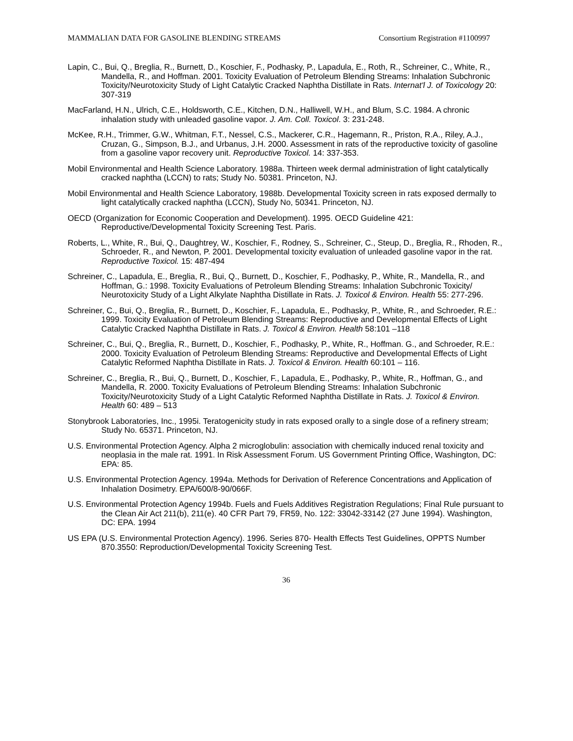MAMMALIAN DATA FOR GASOLINE BLENDING STREAMS Consortium Registration #1100997
Lapin, C., Bui, Q., Breglia, R., Burnett, D., Koschier, F., Podhasky, P., Lapadula, E., Roth, R., Schreiner, C., White, R., Mandella, R., and Hoffman. 2001. Toxicity Evaluation of Petroleum Blending Streams: Inhalation Subchronic Toxicity/Neurotoxicity Study of Light Catalytic Cracked Naphtha Distillate in Rats. Internat'l J. of Toxicology 20: 307-319
MacFarland, H.N., Ulrich, C.E., Holdsworth, C.E., Kitchen, D.N., Halliwell, W.H., and Blum, S.C. 1984. A chronic inhalation study with unleaded gasoline vapor. J. Am. Coll. Toxicol. 3: 231-248.
McKee, R.H., Trimmer, G.W., Whitman, F.T., Nessel, C.S., Mackerer, C.R., Hagemann, R., Priston, R.A., Riley, A.J., Cruzan, G., Simpson, B.J., and Urbanus, J.H. 2000. Assessment in rats of the reproductive toxicity of gasoline from a gasoline vapor recovery unit. Reproductive Toxicol. 14: 337-353.
Mobil Environmental and Health Science Laboratory. 1988a. Thirteen week dermal administration of light catalytically cracked naphtha (LCCN) to rats; Study No. 50381. Princeton, NJ.
Mobil Environmental and Health Science Laboratory, 1988b. Developmental Toxicity screen in rats exposed dermally to light catalytically cracked naphtha (LCCN), Study No, 50341. Princeton, NJ.
OECD (Organization for Economic Cooperation and Development). 1995. OECD Guideline 421: Reproductive/Developmental Toxicity Screening Test. Paris.
Roberts, L., White, R., Bui, Q., Daughtrey, W., Koschier, F., Rodney, S., Schreiner, C., Steup, D., Breglia, R., Rhoden, R., Schroeder, R., and Newton, P. 2001. Developmental toxicity evaluation of unleaded gasoline vapor in the rat. Reproductive Toxicol. 15: 487-494
Schreiner, C., Lapadula, E., Breglia, R., Bui, Q., Burnett, D., Koschier, F., Podhasky, P., White, R., Mandella, R., and Hoffman, G.: 1998. Toxicity Evaluations of Petroleum Blending Streams: Inhalation Subchronic Toxicity/ Neurotoxicity Study of a Light Alkylate Naphtha Distillate in Rats. J. Toxicol & Environ. Health 55: 277-296.
Schreiner, C., Bui, Q., Breglia, R., Burnett, D., Koschier, F., Lapadula, E., Podhasky, P., White, R., and Schroeder, R.E.: 1999. Toxicity Evaluation of Petroleum Blending Streams: Reproductive and Developmental Effects of Light Catalytic Cracked Naphtha Distillate in Rats. J. Toxicol & Environ. Health 58:101 –118
Schreiner, C., Bui, Q., Breglia, R., Burnett, D., Koschier, F., Podhasky, P., White, R., Hoffman. G., and Schroeder, R.E.: 2000. Toxicity Evaluation of Petroleum Blending Streams: Reproductive and Developmental Effects of Light Catalytic Reformed Naphtha Distillate in Rats. J. Toxicol & Environ. Health 60:101 – 116.
Schreiner, C., Breglia, R., Bui, Q., Burnett, D., Koschier, F., Lapadula, E., Podhasky, P., White, R., Hoffman, G., and Mandella, R. 2000. Toxicity Evaluations of Petroleum Blending Streams: Inhalation Subchronic Toxicity/Neurotoxicity Study of a Light Catalytic Reformed Naphtha Distillate in Rats. J. Toxicol & Environ. Health 60: 489 – 513
Stonybrook Laboratories, Inc., 1995i. Teratogenicity study in rats exposed orally to a single dose of a refinery stream; Study No. 65371. Princeton, NJ.
U.S. Environmental Protection Agency. Alpha 2 microglobulin: association with chemically induced renal toxicity and neoplasia in the male rat. 1991. In Risk Assessment Forum. US Government Printing Office, Washington, DC: EPA: 85.
U.S. Environmental Protection Agency. 1994a. Methods for Derivation of Reference Concentrations and Application of Inhalation Dosimetry. EPA/600/8-90/066F.
U.S. Environmental Protection Agency 1994b. Fuels and Fuels Additives Registration Regulations; Final Rule pursuant to the Clean Air Act 211(b), 211(e). 40 CFR Part 79, FR59, No. 122: 33042-33142 (27 June 1994). Washington, DC: EPA. 1994
US EPA (U.S. Environmental Protection Agency). 1996. Series 870- Health Effects Test Guidelines, OPPTS Number 870.3550: Reproduction/Developmental Toxicity Screening Test.
36